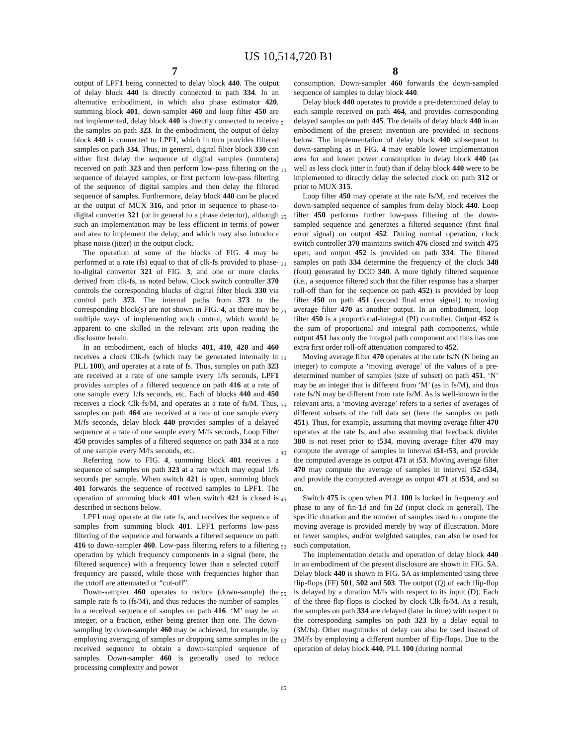US 10,514,720 B1
7 8
output of LPF1 being connected to delay block 440. The output of delay block 440 is directly connected to path 334. In an alternative embodiment, in which also phase estimator 420, summing block 401, down-sampler 460 and loop filter 450 are not implemented, delay block 440 is directly connected to receive the samples on path 323. In the embodiment, the output of delay block 440 is connected to LPF1, which in turn provides filtered samples on path 334. Thus, in general, digital filter block 330 can either first delay the sequence of digital samples (numbers) received on path 323 and then perform low-pass filtering on the sequence of delayed samples, or first perform low-pass filtering of the sequence of digital samples and then delay the filtered sequence of samples. Furthermore, delay block 440 can be placed at the output of MUX 316, and prior in sequence to phase-to-digital converter 321 (or in general to a phase detector), although such an implementation may be less efficient in terms of power and area to implement the delay, and which may also introduce phase noise (jitter) in the output clock.
The operation of some of the blocks of FIG. 4 may be performed at a rate (fs) equal to that of clk-fs provided to phase-to-digital converter 321 of FIG. 3, and one or more clocks derived from clk-fs, as noted below. Clock switch controller 370 controls the corresponding blocks of digital filter block 330 via control path 373. The internal paths from 373 to the corresponding block(s) are not shown in FIG. 4, as there may be multiple ways of implementing such control, which would be apparent to one skilled in the relevant arts upon reading the disclosure herein.
In an embodiment, each of blocks 401, 410, 420 and 460 receives a clock Clk-fs (which may be generated internally in PLL 100), and operates at a rate of fs. Thus, samples on path 323 are received at a rate of one sample every 1/fs seconds, LPF1 provides samples of a filtered sequence on path 416 at a rate of one sample every 1/fs seconds, etc. Each of blocks 440 and 450 receives a clock Clk-fs/M, and operates at a rate of fs/M. Thus, samples on path 464 are received at a rate of one sample every M/fs seconds, delay block 440 provides samples of a delayed sequence at a rate of one sample every M/fs seconds, Loop Filter 450 provides samples of a filtered sequence on path 334 at a rate of one sample every M/fs seconds, etc.
Referring now to FIG. 4, summing block 401 receives a sequence of samples on path 323 at a rate which may equal 1/fs seconds per sample. When switch 421 is open, summing block 401 forwards the sequence of received samples to LPF1. The operation of summing block 401 when switch 421 is closed is described in sections below.
LPF1 may operate at the rate fs, and receives the sequence of samples from summing block 401. LPF1 performs low-pass filtering of the sequence and forwards a filtered sequence on path 416 to down-sampler 460. Low-pass filtering refers to a filtering operation by which frequency components in a signal (here, the filtered sequence) with a frequency lower than a selected cutoff frequency are passed, while those with frequencies higher than the cutoff are attenuated or “cut-off”.
Down-sampler 460 operates to reduce (down-sample) the sample rate fs to (fs/M), and thus reduces the number of samples in a received sequence of samples on path 416. ‘M’ may be an integer, or a fraction, either being greater than one. The down-sampling by down-sampler 460 may be achieved, for example, by employing averaging of samples or dropping same samples in the received sequence to obtain a down-sampled sequence of samples. Down-sampler 460 is generally used to reduce processing complexity and power
5
10
15
20
25
30
35
40
45
50
55
60
65
consumption. Down-sampler 460 forwards the down-sampled sequence of samples to delay block 440.
Delay block 440 operates to provide a pre-determined delay to each sample received on path 464, and provides corresponding delayed samples on path 445. The details of delay block 440 in an embodiment of the present invention are provided in sections below. The implementation of delay block 440 subsequent to down-sampling as in FIG. 4 may enable lower implementation area for and lower power consumption in delay block 440 (as well as less clock jitter in fout) than if delay block 440 were to be implemented to directly delay the selected clock on path 312 or prior to MUX 315.
Loop filter 450 may operate at the rate fs/M, and receives the down-sampled sequence of samples from delay block 440. Loop filter 450 performs further low-pass filtering of the down-sampled sequence and generates a filtered sequence (first final error signal) on output 452. During normal operation, clock switch controller 370 maintains switch 476 closed and switch 475 open, and output 452 is provided on path 334. The filtered samples on path 334 determine the frequency of the clock 348 (fout) generated by DCO 340. A more tightly filtered sequence (i.e., a sequence filtered such that the filter response has a sharper roll-off than for the sequence on path 452) is provided by loop filter 450 on path 451 (second final error signal) to moving average filter 470 as another output. In an embodiment, loop filter 450 is a proportional-integral (PI) controller. Output 452 is the sum of proportional and integral path components, while output 451 has only the integral path component and thus has one extra first order roll-off attenuation compared to 452.
Moving average filter 470 operates at the rate fs/N (N being an integer) to compute a ‘moving average’ of the values of a pre-determined number of samples (size of subset) on path 451. ‘N’ may be an integer that is different from ‘M’ (as in fs/M), and thus rate fs/N may be different from rate fs/M. As is well-known in the relevant arts, a ‘moving average’ refers to a series of averages of different subsets of the full data set (here the samples on path 451). Thus, for example, assuming that moving average filter 470 operates at the rate fs, and also assuming that feedback divider 380 is not reset prior to t534, moving average filter 470 may compute the average of samples in interval t51-t53, and provide the computed average as output 471 at t53. Moving average filter 470 may compute the average of samples in interval t52-t534, and provide the computed average as output 471 at t534, and so on.
Switch 475 is open when PLL 100 is locked in frequency and phase to any of fin-1 d and fin-2 d (input clock in general). The specific duration and the number of samples used to compute the moving average is provided merely by way of illustration. More or fewer samples, and/or weighted samples, can also be used for such computation.
The implementation details and operation of delay block 440 in an embodiment of the present disclosure are shown in FIG. 5 A. Delay block 440 is shown in FIG. 5 A as implemented using three flip-flops (FF) 501, 502 and 503. The output (Q) of each flip-flop is delayed by a duration M/fs with respect to its input (D). Each of the three flip-flops is clocked by clock Clk-fs/M. As a result, the samples on path 334 are delayed (later in time) with respect to the corresponding samples on path 323 by a delay equal to (3M/fs). Other magnitudes of delay can also be used instead of 3M/fs by employing a different number of flip-flops. Due to the operation of delay block 440, PLL 100 (during normal